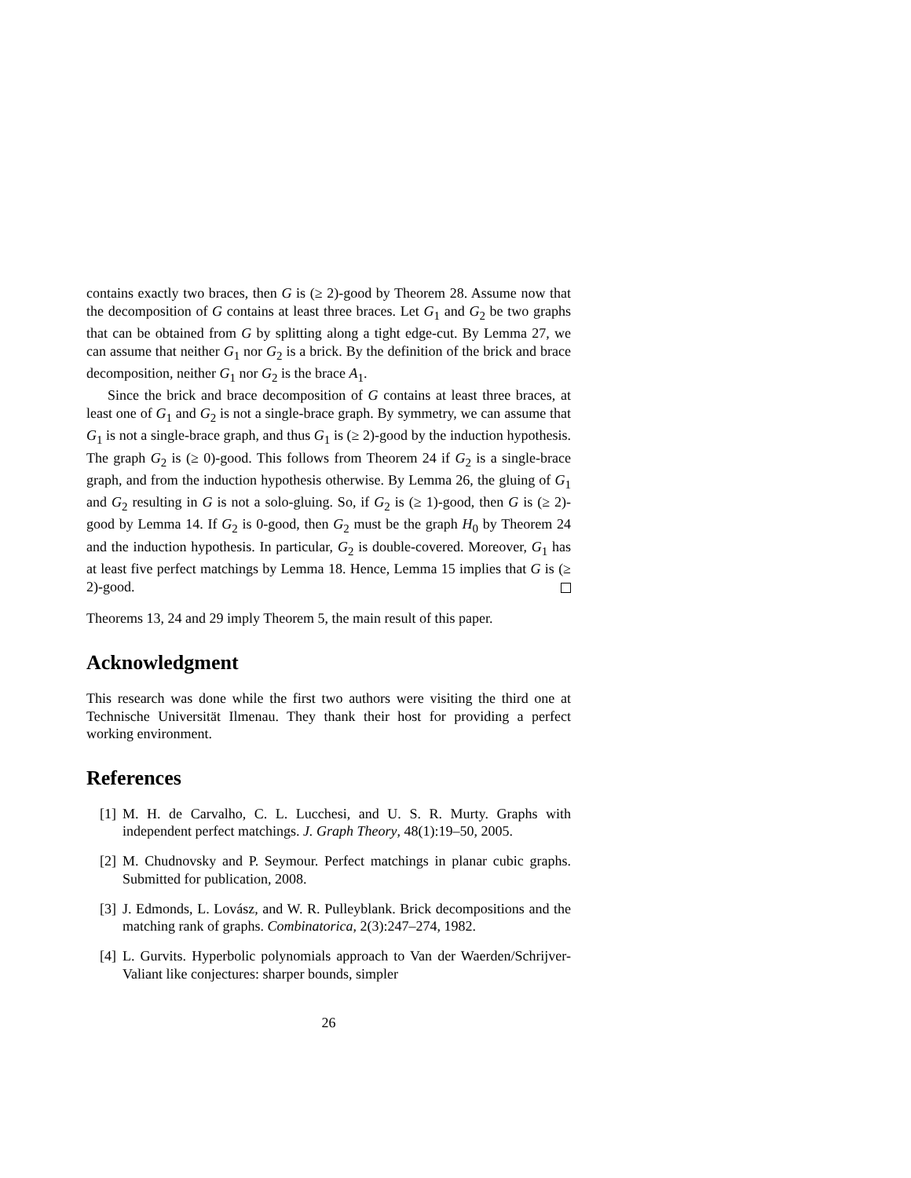contains exactly two braces, then G is (≥ 2)-good by Theorem 28. Assume now that the decomposition of G contains at least three braces. Let G<sub>1</sub> and G<sub>2</sub> be two graphs that can be obtained from G by splitting along a tight edge-cut. By Lemma 27, we can assume that neither G<sub>1</sub> nor G<sub>2</sub> is a brick. By the definition of the brick and brace decomposition, neither G<sub>1</sub> nor G<sub>2</sub> is the brace A<sub>1</sub>.
Since the brick and brace decomposition of G contains at least three braces, at least one of G<sub>1</sub> and G<sub>2</sub> is not a single-brace graph. By symmetry, we can assume that G<sub>1</sub> is not a single-brace graph, and thus G<sub>1</sub> is (≥ 2)-good by the induction hypothesis. The graph G<sub>2</sub> is (≥ 0)-good. This follows from Theorem 24 if G<sub>2</sub> is a single-brace graph, and from the induction hypothesis otherwise. By Lemma 26, the gluing of G<sub>1</sub> and G<sub>2</sub> resulting in G is not a solo-gluing. So, if G<sub>2</sub> is (≥ 1)-good, then G is (≥ 2)-good by Lemma 14. If G<sub>2</sub> is 0-good, then G<sub>2</sub> must be the graph H<sub>0</sub> by Theorem 24 and the induction hypothesis. In particular, G<sub>2</sub> is double-covered. Moreover, G<sub>1</sub> has at least five perfect matchings by Lemma 18. Hence, Lemma 15 implies that G is (≥ 2)-good.
Theorems 13, 24 and 29 imply Theorem 5, the main result of this paper.
Acknowledgment
This research was done while the first two authors were visiting the third one at Technische Universität Ilmenau. They thank their host for providing a perfect working environment.
References
[1] M. H. de Carvalho, C. L. Lucchesi, and U. S. R. Murty. Graphs with independent perfect matchings. J. Graph Theory, 48(1):19–50, 2005.
[2] M. Chudnovsky and P. Seymour. Perfect matchings in planar cubic graphs. Submitted for publication, 2008.
[3] J. Edmonds, L. Lovász, and W. R. Pulleyblank. Brick decompositions and the matching rank of graphs. Combinatorica, 2(3):247–274, 1982.
[4] L. Gurvits. Hyperbolic polynomials approach to Van der Waerden/Schrijver-Valiant like conjectures: sharper bounds, simpler
26